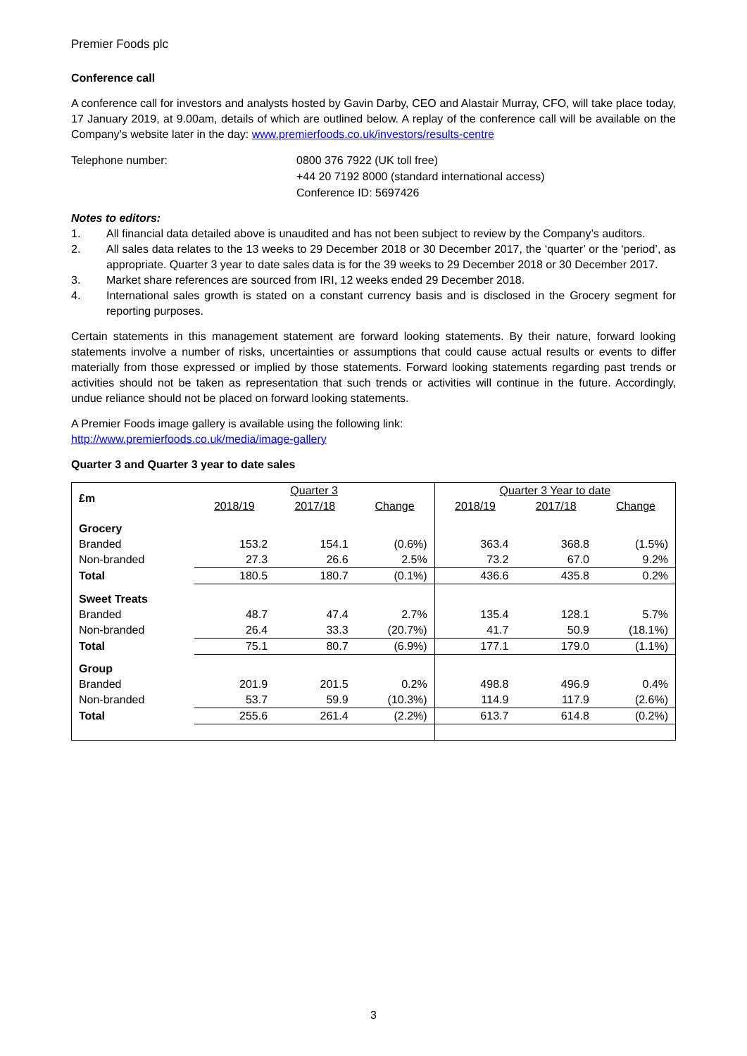Premier Foods plc
Conference call
A conference call for investors and analysts hosted by Gavin Darby, CEO and Alastair Murray, CFO, will take place today, 17 January 2019, at 9.00am, details of which are outlined below. A replay of the conference call will be available on the Company’s website later in the day: www.premierfoods.co.uk/investors/results-centre
Telephone number: 0800 376 7922 (UK toll free)
+44 20 7192 8000 (standard international access)
Conference ID: 5697426
Notes to editors:
1. All financial data detailed above is unaudited and has not been subject to review by the Company’s auditors.
2. All sales data relates to the 13 weeks to 29 December 2018 or 30 December 2017, the ‘quarter’ or the ‘period’, as appropriate. Quarter 3 year to date sales data is for the 39 weeks to 29 December 2018 or 30 December 2017.
3. Market share references are sourced from IRI, 12 weeks ended 29 December 2018.
4. International sales growth is stated on a constant currency basis and is disclosed in the Grocery segment for reporting purposes.
Certain statements in this management statement are forward looking statements. By their nature, forward looking statements involve a number of risks, uncertainties or assumptions that could cause actual results or events to differ materially from those expressed or implied by those statements. Forward looking statements regarding past trends or activities should not be taken as representation that such trends or activities will continue in the future. Accordingly, undue reliance should not be placed on forward looking statements.
A Premier Foods image gallery is available using the following link:
http://www.premierfoods.co.uk/media/image-gallery
Quarter 3 and Quarter 3 year to date sales
| £m | Quarter 3 | | | Quarter 3 Year to date | | |
| | 2018/19 | 2017/18 | Change | 2018/19 | 2017/18 | Change |
| Grocery | | | | | | |
| Branded | 153.2 | 154.1 | (0.6%) | 363.4 | 368.8 | (1.5%) |
| Non-branded | 27.3 | 26.6 | 2.5% | 73.2 | 67.0 | 9.2% |
| Total | 180.5 | 180.7 | (0.1%) | 436.6 | 435.8 | 0.2% |
| Sweet Treats | | | | | | |
| Branded | 48.7 | 47.4 | 2.7% | 135.4 | 128.1 | 5.7% |
| Non-branded | 26.4 | 33.3 | (20.7%) | 41.7 | 50.9 | (18.1%) |
| Total | 75.1 | 80.7 | (6.9%) | 177.1 | 179.0 | (1.1%) |
| Group | | | | | | |
| Branded | 201.9 | 201.5 | 0.2% | 498.8 | 496.9 | 0.4% |
| Non-branded | 53.7 | 59.9 | (10.3%) | 114.9 | 117.9 | (2.6%) |
| Total | 255.6 | 261.4 | (2.2%) | 613.7 | 614.8 | (0.2%) |
3